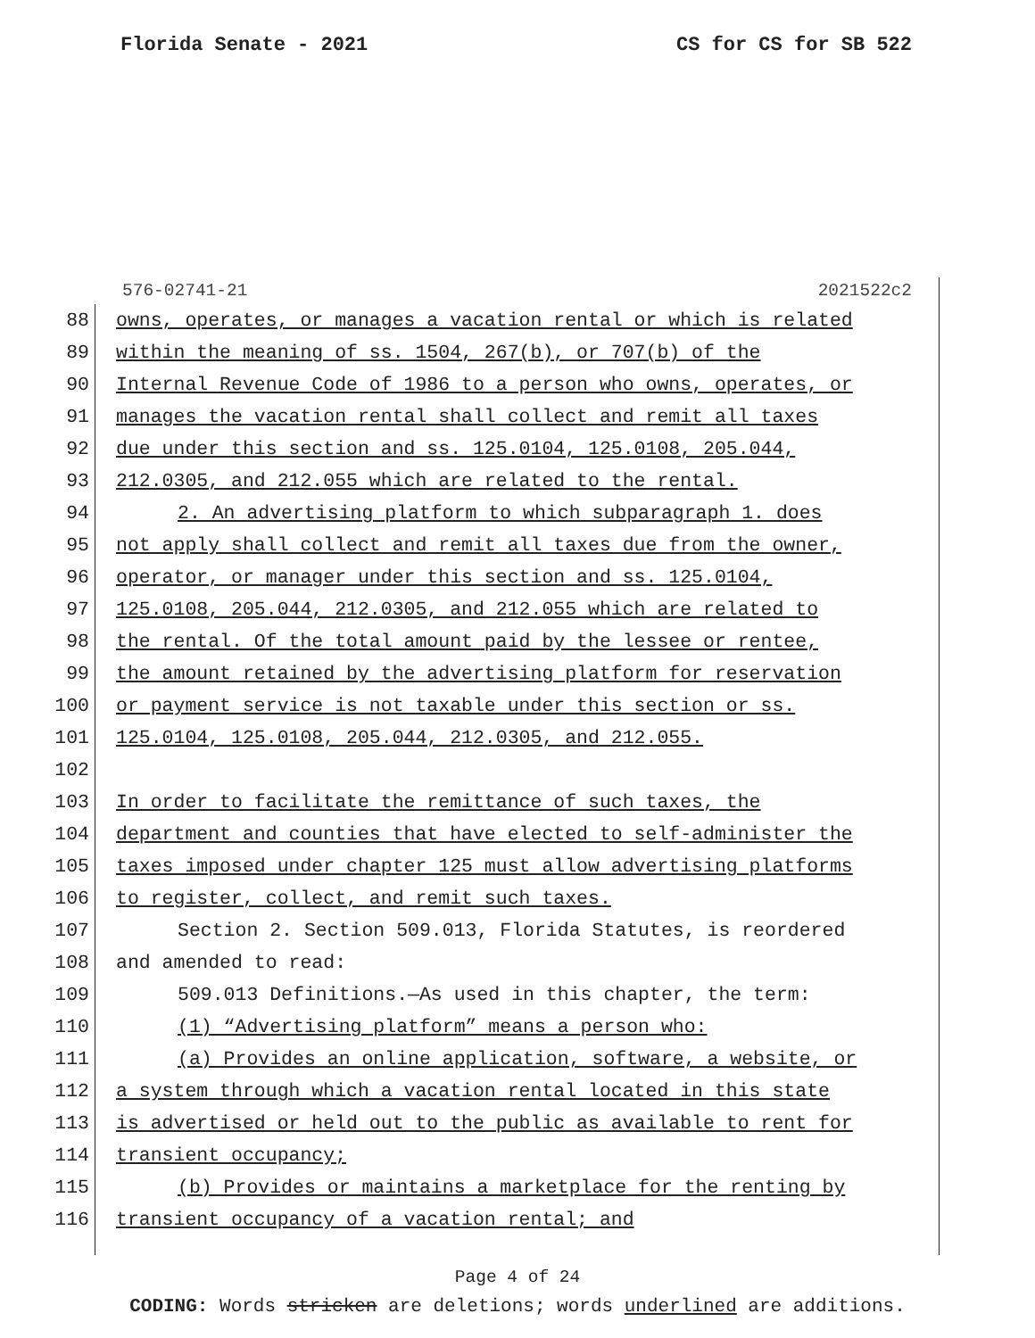Florida Senate - 2021 CS for CS for SB 522
576-02741-21 2021522c2
88 owns, operates, or manages a vacation rental or which is related
89 within the meaning of ss. 1504, 267(b), or 707(b) of the
90 Internal Revenue Code of 1986 to a person who owns, operates, or
91 manages the vacation rental shall collect and remit all taxes
92 due under this section and ss. 125.0104, 125.0108, 205.044,
93 212.0305, and 212.055 which are related to the rental.
94 2. An advertising platform to which subparagraph 1. does
95 not apply shall collect and remit all taxes due from the owner,
96 operator, or manager under this section and ss. 125.0104,
97 125.0108, 205.044, 212.0305, and 212.055 which are related to
98 the rental. Of the total amount paid by the lessee or rentee,
99 the amount retained by the advertising platform for reservation
100 or payment service is not taxable under this section or ss.
101 125.0104, 125.0108, 205.044, 212.0305, and 212.055.
102
103 In order to facilitate the remittance of such taxes, the
104 department and counties that have elected to self-administer the
105 taxes imposed under chapter 125 must allow advertising platforms
106 to register, collect, and remit such taxes.
107 Section 2. Section 509.013, Florida Statutes, is reordered
108 and amended to read:
109 509.013 Definitions.—As used in this chapter, the term:
110 (1) “Advertising platform” means a person who:
111 (a) Provides an online application, software, a website, or
112 a system through which a vacation rental located in this state
113 is advertised or held out to the public as available to rent for
114 transient occupancy;
115 (b) Provides or maintains a marketplace for the renting by
116 transient occupancy of a vacation rental; and
Page 4 of 24
CODING: Words stricken are deletions; words underlined are additions.